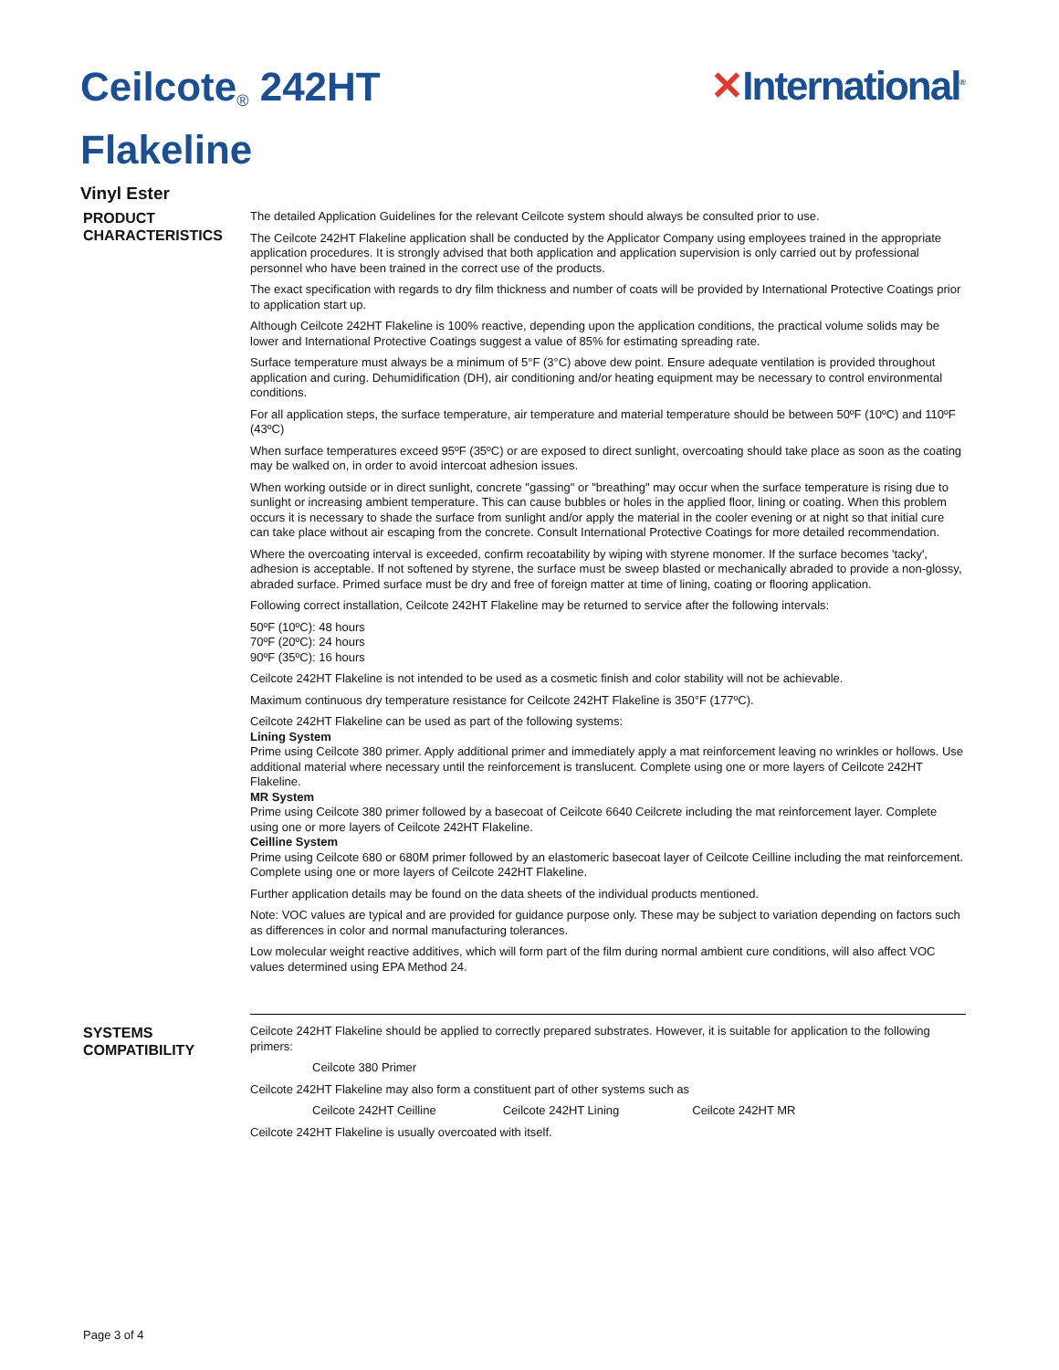Ceilcote<sup>®</sup> 242HT
Flakeline
✕International<sup>®</sup>
Vinyl Ester
PRODUCT CHARACTERISTICS
The detailed Application Guidelines for the relevant Ceilcote system should always be consulted prior to use.
The Ceilcote 242HT Flakeline application shall be conducted by the Applicator Company using employees trained in the appropriate application procedures. It is strongly advised that both application and application supervision is only carried out by professional personnel who have been trained in the correct use of the products.
The exact specification with regards to dry film thickness and number of coats will be provided by International Protective Coatings prior to application start up.
Although Ceilcote 242HT Flakeline is 100% reactive, depending upon the application conditions, the practical volume solids may be lower and International Protective Coatings suggest a value of 85% for estimating spreading rate.
Surface temperature must always be a minimum of 5°F (3°C) above dew point. Ensure adequate ventilation is provided throughout application and curing. Dehumidification (DH), air conditioning and/or heating equipment may be necessary to control environmental conditions.
For all application steps, the surface temperature, air temperature and material temperature should be between 50ºF (10ºC) and 110ºF (43ºC)
When surface temperatures exceed 95ºF (35ºC) or are exposed to direct sunlight, overcoating should take place as soon as the coating may be walked on, in order to avoid intercoat adhesion issues.
When working outside or in direct sunlight, concrete "gassing" or "breathing" may occur when the surface temperature is rising due to sunlight or increasing ambient temperature. This can cause bubbles or holes in the applied floor, lining or coating. When this problem occurs it is necessary to shade the surface from sunlight and/or apply the material in the cooler evening or at night so that initial cure can take place without air escaping from the concrete. Consult International Protective Coatings for more detailed recommendation.
Where the overcoating interval is exceeded, confirm recoatability by wiping with styrene monomer. If the surface becomes 'tacky', adhesion is acceptable. If not softened by styrene, the surface must be sweep blasted or mechanically abraded to provide a non-glossy, abraded surface. Primed surface must be dry and free of foreign matter at time of lining, coating or flooring application.
Following correct installation, Ceilcote 242HT Flakeline may be returned to service after the following intervals:
50ºF (10ºC): 48 hours
70ºF (20ºC): 24 hours
90ºF (35ºC): 16 hours
Ceilcote 242HT Flakeline is not intended to be used as a cosmetic finish and color stability will not be achievable.
Maximum continuous dry temperature resistance for Ceilcote 242HT Flakeline is 350°F (177ºC).
Ceilcote 242HT Flakeline can be used as part of the following systems:
Lining System
Prime using Ceilcote 380 primer. Apply additional primer and immediately apply a mat reinforcement leaving no wrinkles or hollows. Use additional material where necessary until the reinforcement is translucent. Complete using one or more layers of Ceilcote 242HT Flakeline.
MR System
Prime using Ceilcote 380 primer followed by a basecoat of Ceilcote 6640 Ceilcrete including the mat reinforcement layer. Complete using one or more layers of Ceilcote 242HT Flakeline.
Ceilline System
Prime using Ceilcote 680 or 680M primer followed by an elastomeric basecoat layer of Ceilcote Ceilline including the mat reinforcement. Complete using one or more layers of Ceilcote 242HT Flakeline.
Further application details may be found on the data sheets of the individual products mentioned.
Note: VOC values are typical and are provided for guidance purpose only. These may be subject to variation depending on factors such as differences in color and normal manufacturing tolerances.
Low molecular weight reactive additives, which will form part of the film during normal ambient cure conditions, will also affect VOC values determined using EPA Method 24.
SYSTEMS COMPATIBILITY
Ceilcote 242HT Flakeline should be applied to correctly prepared substrates. However, it is suitable for application to the following primers:
Ceilcote 380 Primer
Ceilcote 242HT Flakeline may also form a constituent part of other systems such as
Ceilcote 242HT Ceilline Ceilcote 242HT Lining Ceilcote 242HT MR
Ceilcote 242HT Flakeline is usually overcoated with itself.
Page 3 of 4